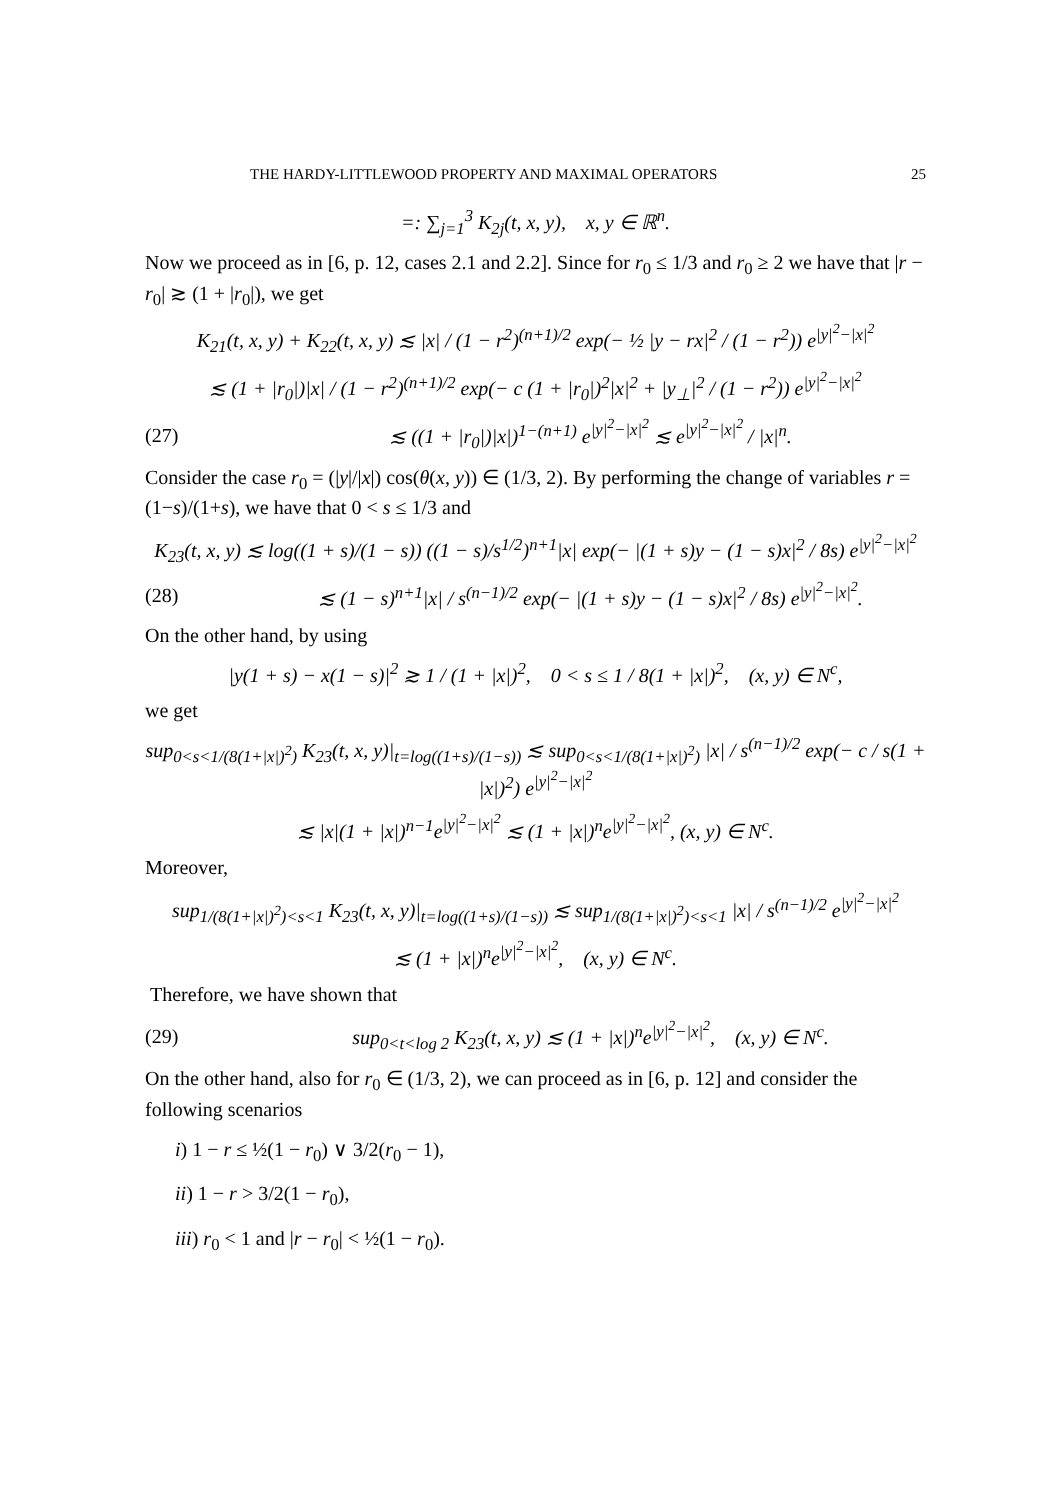THE HARDY-LITTLEWOOD PROPERTY AND MAXIMAL OPERATORS 25
=: ∑<sub>j=1</sub><sup>3</sup> K<sub>2j</sub>(t, x, y), x, y ∈ ℝ<sup>n</sup>.
Now we proceed as in [6, p. 12, cases 2.1 and 2.2]. Since for r<sub>0</sub> ≤ 1/3 and r<sub>0</sub> ≥ 2 we have that |r − r<sub>0</sub>| ≳ (1 + |r<sub>0</sub>|), we get
K<sub>21</sub>(t, x, y) + K<sub>22</sub>(t, x, y) ≲ |x| / (1 − r<sup>2</sup>)<sup>(n+1)/2</sup> exp(− ½ |y − rx|<sup>2</sup> / (1 − r<sup>2</sup>)) e<sup>|y|<sup>2</sup>−|x|<sup>2</sup></sup>
≲ (1 + |r<sub>0</sub>|)|x| / (1 − r<sup>2</sup>)<sup>(n+1)/2</sup> exp(− c (1 + |r<sub>0</sub>|)<sup>2</sup>|x|<sup>2</sup> + |y<sub>⊥</sub>|<sup>2</sup> / (1 − r<sup>2</sup>)) e<sup>|y|<sup>2</sup>−|x|<sup>2</sup></sup>
(27) ≲ ((1 + |r<sub>0</sub>|)|x|)<sup>1−(n+1)</sup> e<sup>|y|<sup>2</sup>−|x|<sup>2</sup></sup> ≲ e<sup>|y|<sup>2</sup>−|x|<sup>2</sup></sup> / |x|<sup>n</sup>.
Consider the case r<sub>0</sub> = (|y|/|x|) cos(θ(x, y)) ∈ (1/3, 2). By performing the change of variables r = (1−s)/(1+s), we have that 0 < s ≤ 1/3 and
K<sub>23</sub>(t, x, y) ≲ log((1 + s)/(1 − s)) ((1 − s)/s<sup>1/2</sup>)<sup>n+1</sup>|x| exp(− |(1 + s)y − (1 − s)x|<sup>2</sup> / 8s) e<sup>|y|<sup>2</sup>−|x|<sup>2</sup></sup>
(28) ≲ (1 − s)<sup>n+1</sup>|x| / s<sup>(n−1)/2</sup> exp(− |(1 + s)y − (1 − s)x|<sup>2</sup> / 8s) e<sup>|y|<sup>2</sup>−|x|<sup>2</sup></sup>.
On the other hand, by using
|y(1 + s) − x(1 − s)|<sup>2</sup> ≳ 1 / (1 + |x|)<sup>2</sup>, 0 < s ≤ 1 / 8(1 + |x|)<sup>2</sup>, (x, y) ∈ N<sup>c</sup>,
we get
sup<sub>0<s<1/(8(1+|x|)<sup>2</sup>)</sub> K<sub>23</sub>(t, x, y)|<sub>t=log((1+s)/(1−s))</sub> ≲ sup<sub>0<s<1/(8(1+|x|)<sup>2</sup>)</sub> |x| / s<sup>(n−1)/2</sup> exp(− c / s(1 + |x|)<sup>2</sup>) e<sup>|y|<sup>2</sup>−|x|<sup>2</sup></sup>
≲ |x|(1 + |x|)<sup>n−1</sup>e<sup>|y|<sup>2</sup>−|x|<sup>2</sup></sup> ≲ (1 + |x|)<sup>n</sup>e<sup>|y|<sup>2</sup>−|x|<sup>2</sup></sup>, (x, y) ∈ N<sup>c</sup>.
Moreover,
sup<sub>1/(8(1+|x|)<sup>2</sup>)<s<1</sub> K<sub>23</sub>(t, x, y)|<sub>t=log((1+s)/(1−s))</sub> ≲ sup<sub>1/(8(1+|x|)<sup>2</sup>)<s<1</sub> |x| / s<sup>(n−1)/2</sup> e<sup>|y|<sup>2</sup>−|x|<sup>2</sup></sup>
≲ (1 + |x|)<sup>n</sup>e<sup>|y|<sup>2</sup>−|x|<sup>2</sup></sup>, (x, y) ∈ N<sup>c</sup>.
Therefore, we have shown that
(29) sup<sub>0<t<log 2</sub> K<sub>23</sub>(t, x, y) ≲ (1 + |x|)<sup>n</sup>e<sup>|y|<sup>2</sup>−|x|<sup>2</sup></sup>, (x, y) ∈ N<sup>c</sup>.
On the other hand, also for r<sub>0</sub> ∈ (1/3, 2), we can proceed as in [6, p. 12] and consider the following scenarios
i) 1 − r ≤ ½(1 − r<sub>0</sub>) ∨ 3/2(r<sub>0</sub> − 1),
ii) 1 − r > 3/2(1 − r<sub>0</sub>),
iii) r<sub>0</sub> < 1 and |r − r<sub>0</sub>| < ½(1 − r<sub>0</sub>).